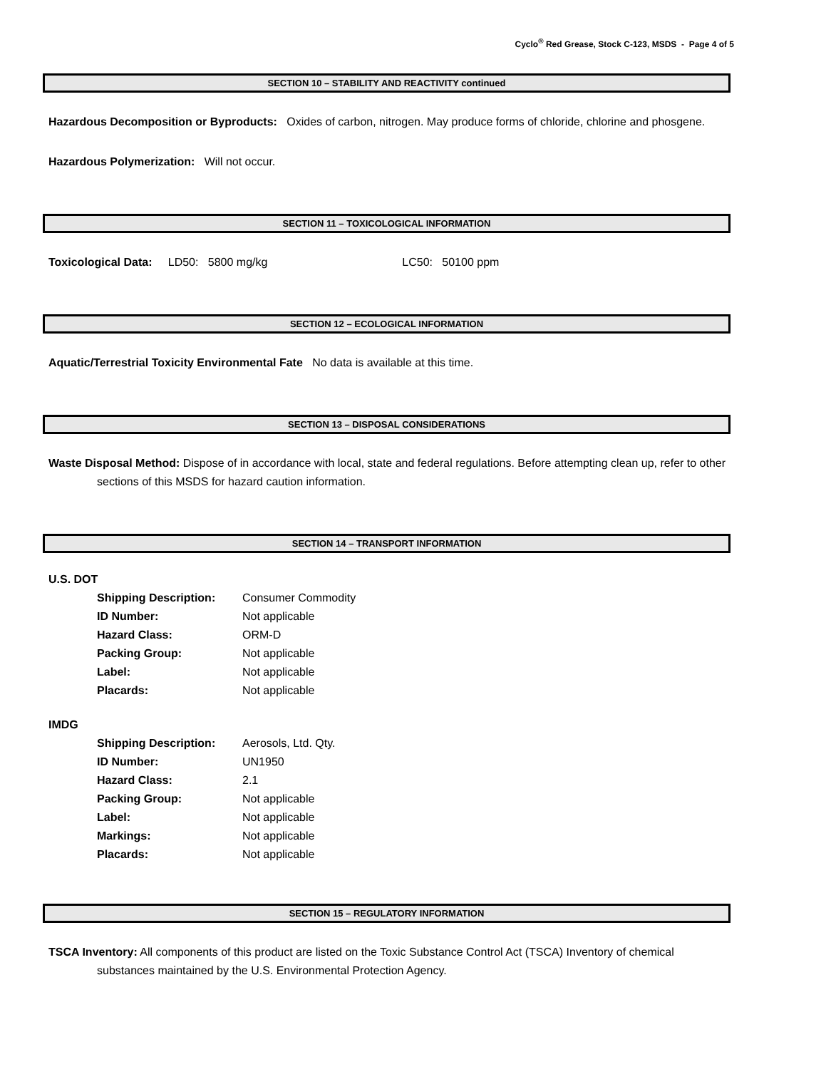Cyclo<sup>®</sup> Red Grease, Stock C-123, MSDS - Page 4 of 5
SECTION 10 – STABILITY AND REACTIVITY continued
Hazardous Decomposition or Byproducts: Oxides of carbon, nitrogen. May produce forms of chloride, chlorine and phosgene.
Hazardous Polymerization: Will not occur.
SECTION 11 – TOXICOLOGICAL INFORMATION
Toxicological Data: LD50: 5800 mg/kg LC50: 50100 ppm
SECTION 12 – ECOLOGICAL INFORMATION
Aquatic/Terrestrial Toxicity Environmental Fate No data is available at this time.
SECTION 13 – DISPOSAL CONSIDERATIONS
Waste Disposal Method: Dispose of in accordance with local, state and federal regulations. Before attempting clean up, refer to other sections of this MSDS for hazard caution information.
SECTION 14 – TRANSPORT INFORMATION
U.S. DOT
| Shipping Description: | Consumer Commodity |
| ID Number: | Not applicable |
| Hazard Class: | ORM-D |
| Packing Group: | Not applicable |
| Label: | Not applicable |
| Placards: | Not applicable |
IMDG
| Shipping Description: | Aerosols, Ltd. Qty. |
| ID Number: | UN1950 |
| Hazard Class: | 2.1 |
| Packing Group: | Not applicable |
| Label: | Not applicable |
| Markings: | Not applicable |
| Placards: | Not applicable |
SECTION 15 – REGULATORY INFORMATION
TSCA Inventory: All components of this product are listed on the Toxic Substance Control Act (TSCA) Inventory of chemical substances maintained by the U.S. Environmental Protection Agency.